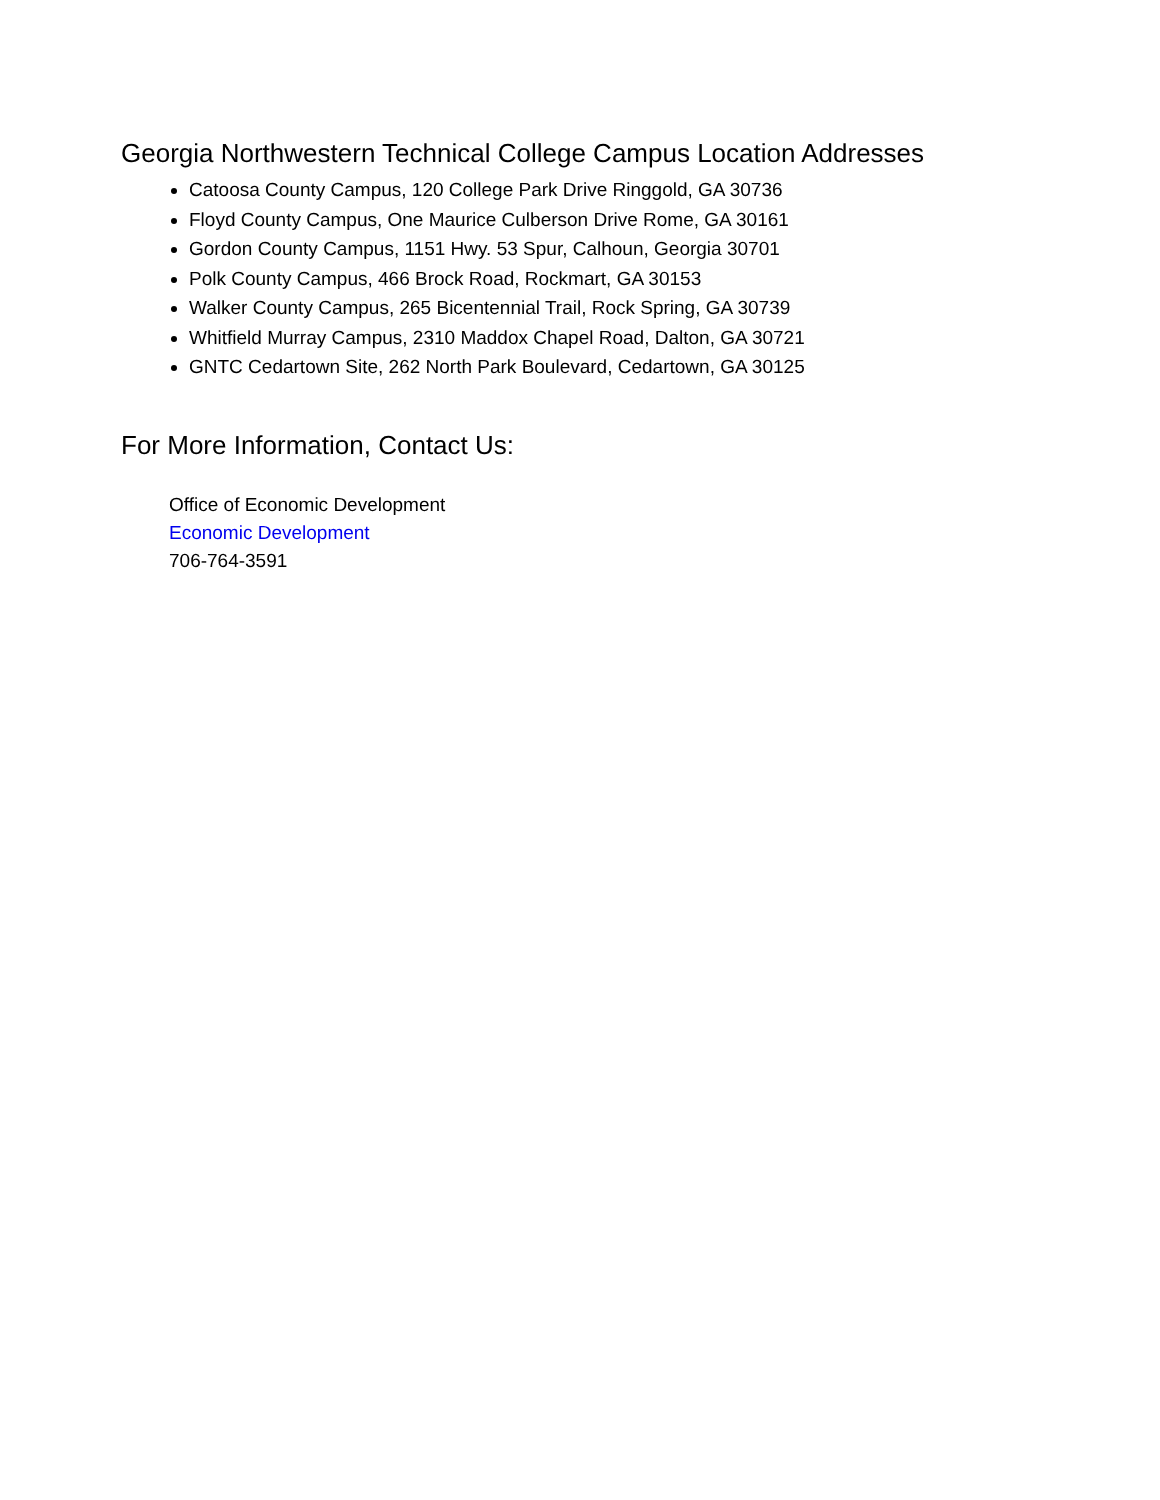Georgia Northwestern Technical College Campus Location Addresses
Catoosa County Campus, 120 College Park Drive Ringgold, GA 30736
Floyd County Campus, One Maurice Culberson Drive Rome, GA 30161
Gordon County Campus, 1151 Hwy. 53 Spur, Calhoun, Georgia 30701
Polk County Campus, 466 Brock Road, Rockmart, GA 30153
Walker County Campus, 265 Bicentennial Trail, Rock Spring, GA 30739
Whitfield Murray Campus, 2310 Maddox Chapel Road, Dalton, GA 30721
GNTC Cedartown Site, 262 North Park Boulevard, Cedartown, GA 30125
For More Information, Contact Us:
Office of Economic Development
Economic Development
706-764-3591